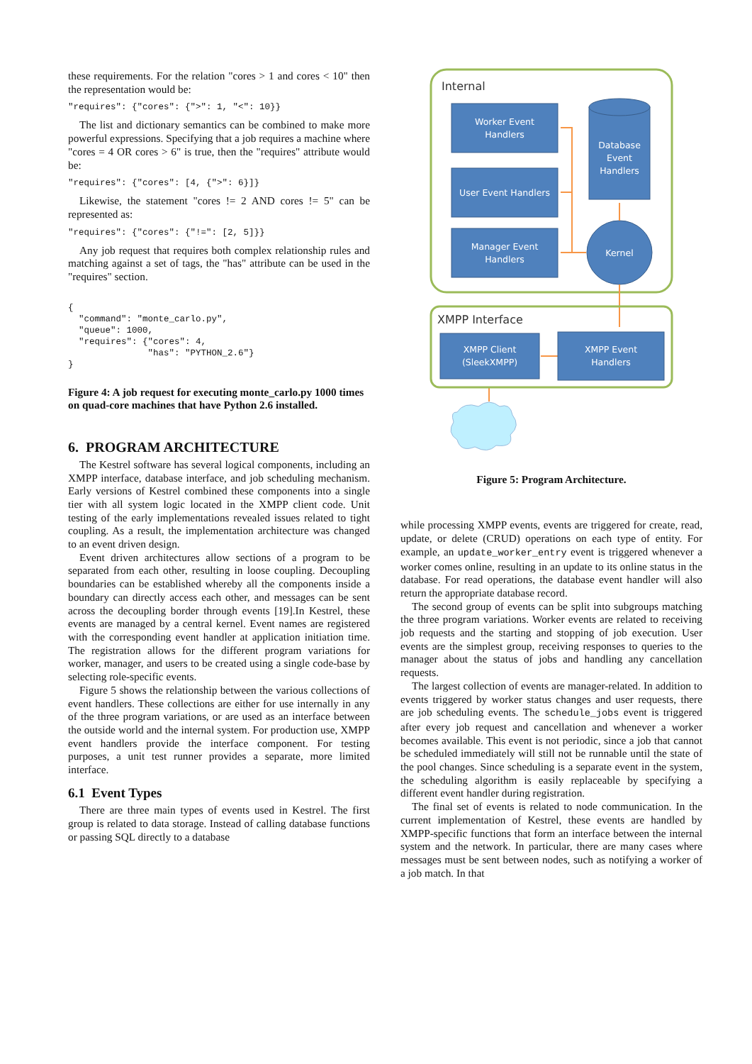these requirements. For the relation "cores > 1 and cores < 10" then the representation would be:
"requires": {"cores": {">": 1, "<": 10}}
The list and dictionary semantics can be combined to make more powerful expressions. Specifying that a job requires a machine where "cores = 4 OR cores > 6" is true, then the "requires" attribute would be:
"requires": {"cores": [4, {">": 6}]}
Likewise, the statement "cores != 2 AND cores != 5" can be represented as:
"requires": {"cores": {"!=": [2, 5]}}
Any job request that requires both complex relationship rules and matching against a set of tags, the "has" attribute can be used in the "requires" section.
{
  "command": "monte_carlo.py",
  "queue": 1000,
  "requires": {"cores": 4,
               "has": "PYTHON_2.6"}
}
Figure 4: A job request for executing monte_carlo.py 1000 times on quad-core machines that have Python 2.6 installed.
6. PROGRAM ARCHITECTURE
The Kestrel software has several logical components, including an XMPP interface, database interface, and job scheduling mechanism. Early versions of Kestrel combined these components into a single tier with all system logic located in the XMPP client code. Unit testing of the early implementations revealed issues related to tight coupling. As a result, the implementation architecture was changed to an event driven design.
Event driven architectures allow sections of a program to be separated from each other, resulting in loose coupling. Decoupling boundaries can be established whereby all the components inside a boundary can directly access each other, and messages can be sent across the decoupling border through events [19].In Kestrel, these events are managed by a central kernel. Event names are registered with the corresponding event handler at application initiation time. The registration allows for the different program variations for worker, manager, and users to be created using a single code-base by selecting role-specific events.
Figure 5 shows the relationship between the various collections of event handlers. These collections are either for use internally in any of the three program variations, or are used as an interface between the outside world and the internal system. For production use, XMPP event handlers provide the interface component. For testing purposes, a unit test runner provides a separate, more limited interface.
6.1 Event Types
There are three main types of events used in Kestrel. The first group is related to data storage. Instead of calling database functions or passing SQL directly to a database
Internal
Worker Event
Handlers
User Event Handlers
Manager Event
Handlers
Database
Event
Handlers
Kernel
XMPP Interface
XMPP Client
(SleekXMPP)
XMPP Event
Handlers
Figure 5: Program Architecture.
while processing XMPP events, events are triggered for create, read, update, or delete (CRUD) operations on each type of entity. For example, an update_worker_entry event is triggered whenever a worker comes online, resulting in an update to its online status in the database. For read operations, the database event handler will also return the appropriate database record.
The second group of events can be split into subgroups matching the three program variations. Worker events are related to receiving job requests and the starting and stopping of job execution. User events are the simplest group, receiving responses to queries to the manager about the status of jobs and handling any cancellation requests.
The largest collection of events are manager-related. In addition to events triggered by worker status changes and user requests, there are job scheduling events. The schedule_jobs event is triggered after every job request and cancellation and whenever a worker becomes available. This event is not periodic, since a job that cannot be scheduled immediately will still not be runnable until the state of the pool changes. Since scheduling is a separate event in the system, the scheduling algorithm is easily replaceable by specifying a different event handler during registration.
The final set of events is related to node communication. In the current implementation of Kestrel, these events are handled by XMPP-specific functions that form an interface between the internal system and the network. In particular, there are many cases where messages must be sent between nodes, such as notifying a worker of a job match. In that